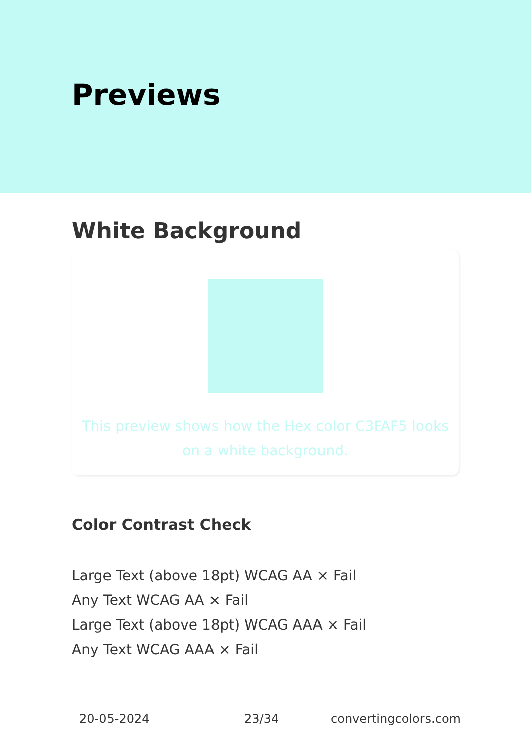Previews
White Background
This preview shows how the Hex color C3FAF5 looks on a white background.
Color Contrast Check
Large Text (above 18pt) WCAG AA × Fail
Any Text WCAG AA × Fail
Large Text (above 18pt) WCAG AAA × Fail
Any Text WCAG AAA × Fail
20-05-2024 23/34 convertingcolors.com